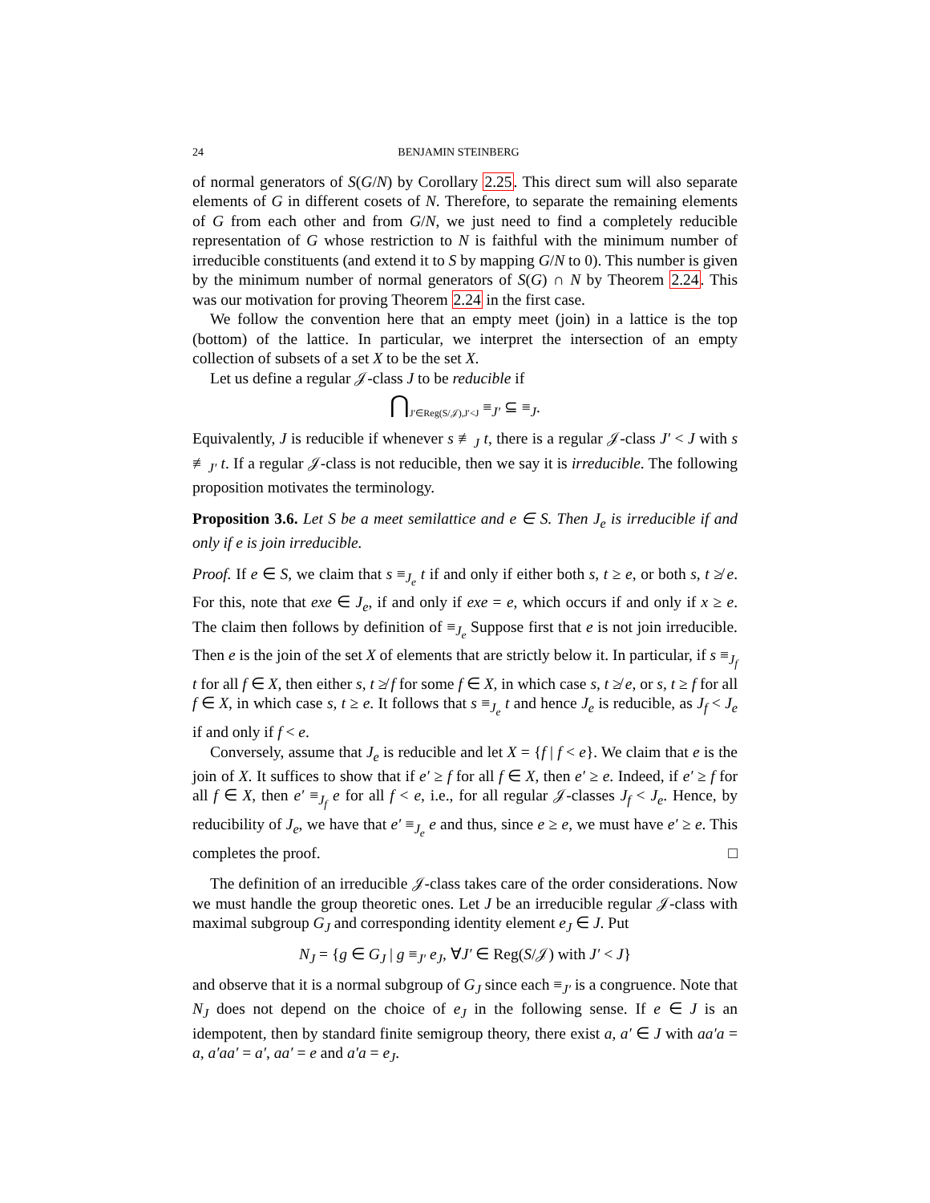24 BENJAMIN STEINBERG
of normal generators of S(G/N) by Corollary 2.25. This direct sum will also separate elements of G in different cosets of N. Therefore, to separate the remaining elements of G from each other and from G/N, we just need to find a completely reducible representation of G whose restriction to N is faithful with the minimum number of irreducible constituents (and extend it to S by mapping G/N to 0). This number is given by the minimum number of normal generators of S(G) ∩ N by Theorem 2.24. This was our motivation for proving Theorem 2.24 in the first case.
We follow the convention here that an empty meet (join) in a lattice is the top (bottom) of the lattice. In particular, we interpret the intersection of an empty collection of subsets of a set X to be the set X.
Let us define a regular 𝒥-class J to be reducible if
⋂<sub>J′∈Reg(S/𝒥),J′<J</sub> ≡<sub>J′</sub> ⊆ ≡<sub>J</sub>.
Equivalently, J is reducible if whenever s ≢<sub>J</sub> t, there is a regular 𝒥-class J′ < J with s ≢<sub>J′</sub> t. If a regular 𝒥-class is not reducible, then we say it is irreducible. The following proposition motivates the terminology.
Proposition 3.6. Let S be a meet semilattice and e ∈ S. Then J<sub>e</sub> is irreducible if and only if e is join irreducible.
Proof. If e ∈ S, we claim that s ≡<sub>J<sub>e</sub></sub> t if and only if either both s, t ≥ e, or both s, t ≱ e. For this, note that exe ∈ J<sub>e</sub>, if and only if exe = e, which occurs if and only if x ≥ e. The claim then follows by definition of ≡<sub>J<sub>e</sub></sub> Suppose first that e is not join irreducible. Then e is the join of the set X of elements that are strictly below it. In particular, if s ≡<sub>J<sub>f</sub></sub> t for all f ∈ X, then either s, t ≱ f for some f ∈ X, in which case s, t ≱ e, or s, t ≥ f for all f ∈ X, in which case s, t ≥ e. It follows that s ≡<sub>J<sub>e</sub></sub> t and hence J<sub>e</sub> is reducible, as J<sub>f</sub> < J<sub>e</sub> if and only if f < e.
Conversely, assume that J<sub>e</sub> is reducible and let X = {f | f < e}. We claim that e is the join of X. It suffices to show that if e′ ≥ f for all f ∈ X, then e′ ≥ e. Indeed, if e′ ≥ f for all f ∈ X, then e′ ≡<sub>J<sub>f</sub></sub> e for all f < e, i.e., for all regular 𝒥-classes J<sub>f</sub> < J<sub>e</sub>. Hence, by reducibility of J<sub>e</sub>, we have that e′ ≡<sub>J<sub>e</sub></sub> e and thus, since e ≥ e, we must have e′ ≥ e. This completes the proof. □
The definition of an irreducible 𝒥-class takes care of the order considerations. Now we must handle the group theoretic ones. Let J be an irreducible regular 𝒥-class with maximal subgroup G<sub>J</sub> and corresponding identity element e<sub>J</sub> ∈ J. Put
N<sub>J</sub> = {g ∈ G<sub>J</sub> | g ≡<sub>J′</sub> e<sub>J</sub>, ∀J′ ∈ Reg(S/𝒥) with J′ < J}
and observe that it is a normal subgroup of G<sub>J</sub> since each ≡<sub>J′</sub> is a congruence. Note that N<sub>J</sub> does not depend on the choice of e<sub>J</sub> in the following sense. If e ∈ J is an idempotent, then by standard finite semigroup theory, there exist a, a′ ∈ J with aa′a = a, a′aa′ = a′, aa′ = e and a′a = e<sub>J</sub>.